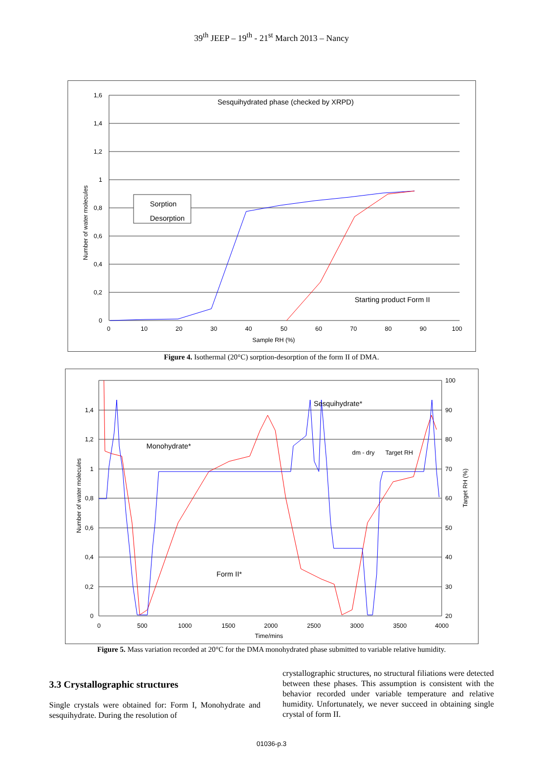39<sup>th</sup> JEEP – 19<sup>th</sup> - 21<sup>st</sup> March 2013 – Nancy
1,6
1,4
1,2
1
0,8
0,6
0,4
0,2
0
0
10
20
30
40
50
60
70
80
90
100
Sample RH (%)
Number of water molecules
Sesquihydrated phase (checked by XRPD)
Starting product Form II
Sorption
Desorption
Figure 4. Isothermal (20°C) sorption-desorption of the form II of DMA.
1,4
1,2
1
0,8
0,6
0,4
0,2
0
100
90
80
70
60
50
40
30
20
0
500
1000
1500
2000
2500
3000
3500
4000
Time/mins
dm - dry
Target RH
Number of water molecules
Target RH (%)
Sesquihydrate*
Monohydrate*
Form II*
Figure 5. Mass variation recorded at 20°C for the DMA monohydrated phase submitted to variable relative humidity.
3.3 Crystallographic structures
Single crystals were obtained for: Form I, Monohydrate and sesquihydrate. During the resolution of
crystallographic structures, no structural filiations were detected between these phases. This assumption is consistent with the behavior recorded under variable temperature and relative humidity. Unfortunately, we never succeed in obtaining single crystal of form II.
01036-p.3